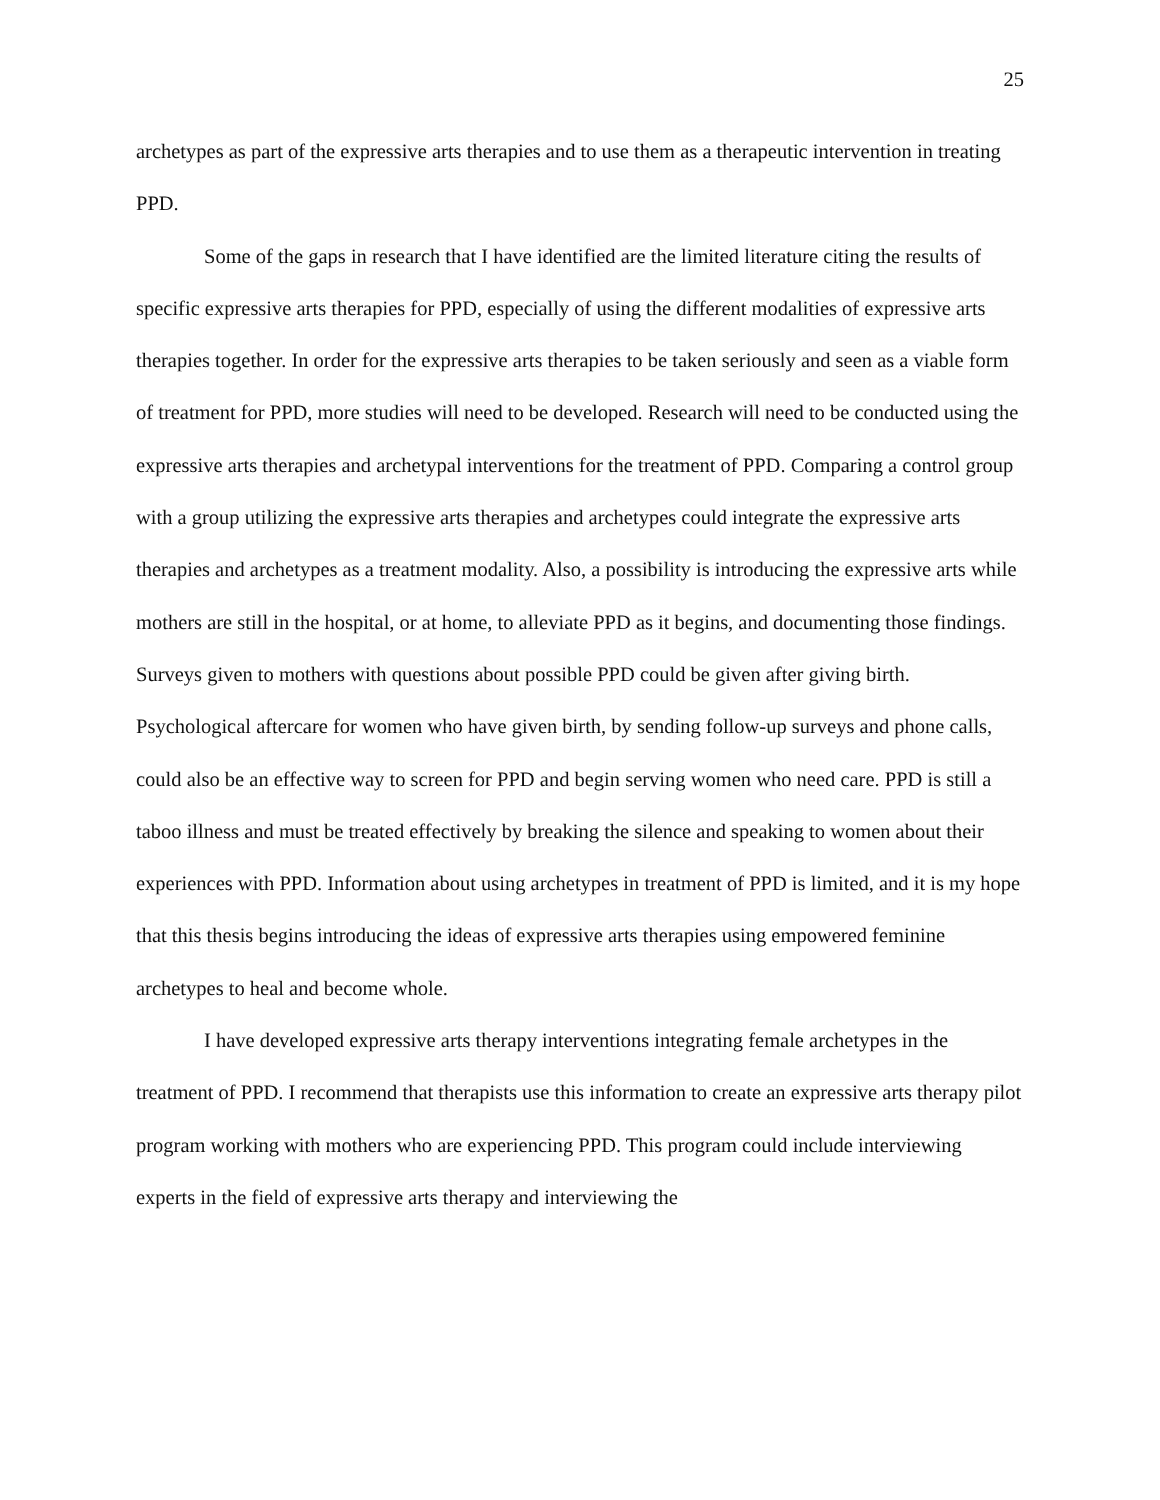25
archetypes as part of the expressive arts therapies and to use them as a therapeutic intervention in treating PPD.
Some of the gaps in research that I have identified are the limited literature citing the results of specific expressive arts therapies for PPD, especially of using the different modalities of expressive arts therapies together. In order for the expressive arts therapies to be taken seriously and seen as a viable form of treatment for PPD, more studies will need to be developed. Research will need to be conducted using the expressive arts therapies and archetypal interventions for the treatment of PPD. Comparing a control group with a group utilizing the expressive arts therapies and archetypes could integrate the expressive arts therapies and archetypes as a treatment modality. Also, a possibility is introducing the expressive arts while mothers are still in the hospital, or at home, to alleviate PPD as it begins, and documenting those findings. Surveys given to mothers with questions about possible PPD could be given after giving birth. Psychological aftercare for women who have given birth, by sending follow-up surveys and phone calls, could also be an effective way to screen for PPD and begin serving women who need care. PPD is still a taboo illness and must be treated effectively by breaking the silence and speaking to women about their experiences with PPD. Information about using archetypes in treatment of PPD is limited, and it is my hope that this thesis begins introducing the ideas of expressive arts therapies using empowered feminine archetypes to heal and become whole.
I have developed expressive arts therapy interventions integrating female archetypes in the treatment of PPD. I recommend that therapists use this information to create an expressive arts therapy pilot program working with mothers who are experiencing PPD. This program could include interviewing experts in the field of expressive arts therapy and interviewing the